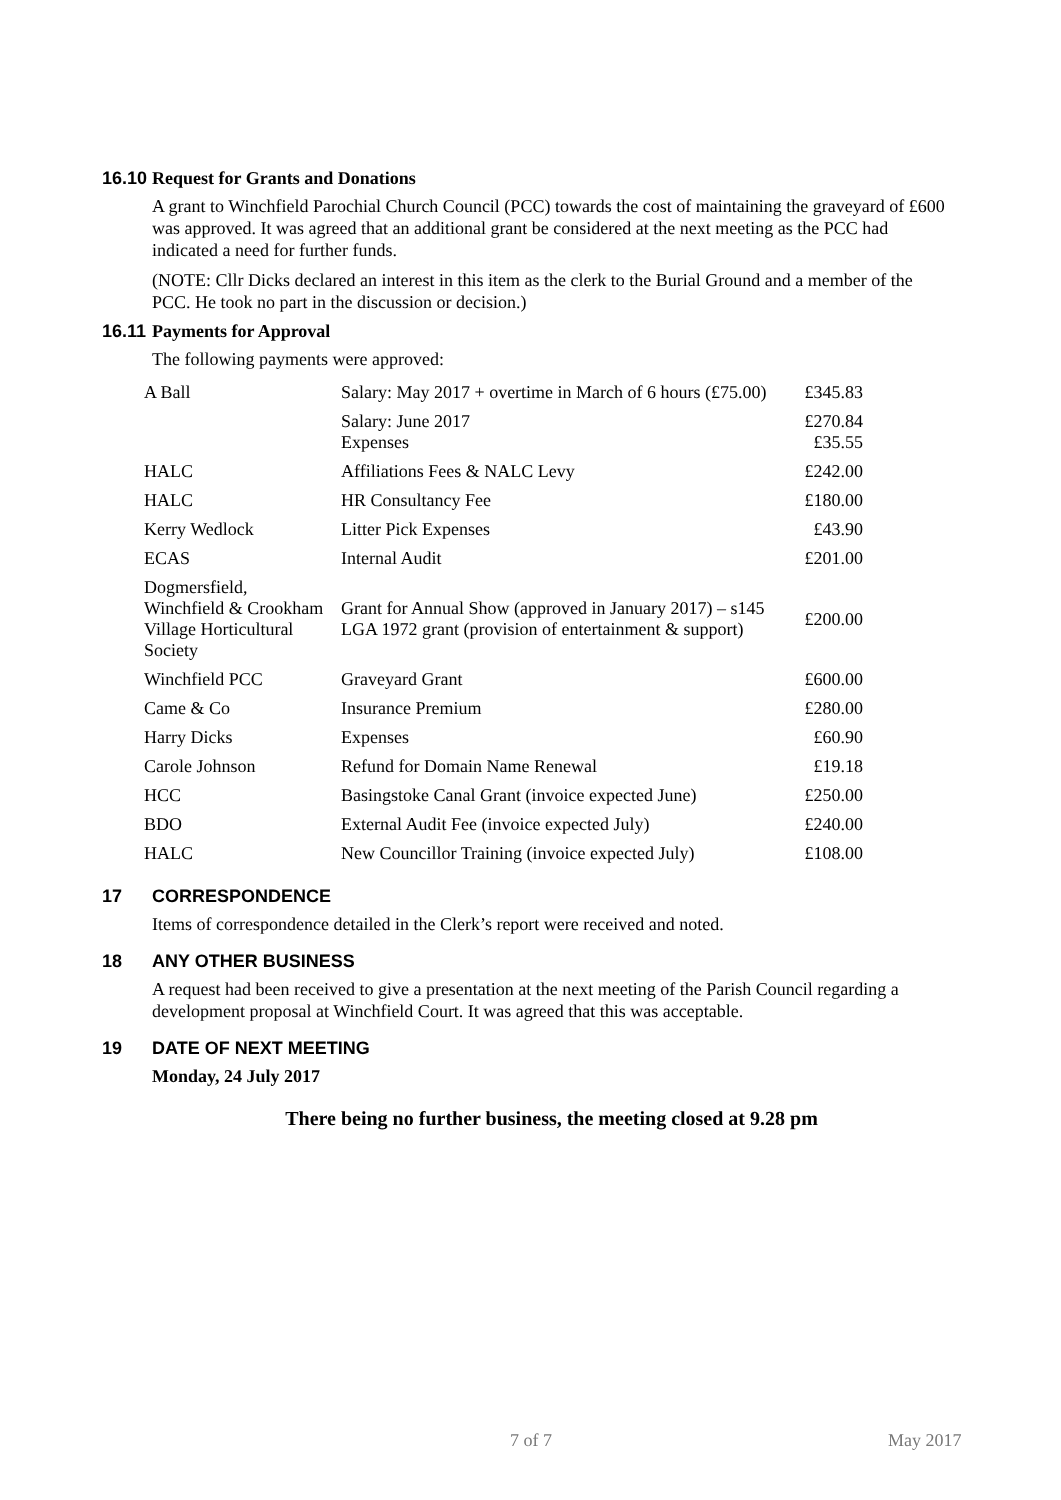16.10 Request for Grants and Donations
A grant to Winchfield Parochial Church Council (PCC) towards the cost of maintaining the graveyard of £600 was approved. It was agreed that an additional grant be considered at the next meeting as the PCC had indicated a need for further funds.
(NOTE: Cllr Dicks declared an interest in this item as the clerk to the Burial Ground and a member of the PCC. He took no part in the discussion or decision.)
16.11 Payments for Approval
The following payments were approved:
| A Ball | Salary: May 2017 + overtime in March of 6 hours (£75.00) | £345.83 |
| | Salary: June 2017 Expenses | £270.84 £35.55 |
| HALC | Affiliations Fees & NALC Levy | £242.00 |
| HALC | HR Consultancy Fee | £180.00 |
| Kerry Wedlock | Litter Pick Expenses | £43.90 |
| ECAS | Internal Audit | £201.00 |
| Dogmersfield, Winchfield & Crookham Village Horticultural Society | Grant for Annual Show (approved in January 2017) – s145 LGA 1972 grant (provision of entertainment & support) | £200.00 |
| Winchfield PCC | Graveyard Grant | £600.00 |
| Came & Co | Insurance Premium | £280.00 |
| Harry Dicks | Expenses | £60.90 |
| Carole Johnson | Refund for Domain Name Renewal | £19.18 |
| HCC | Basingstoke Canal Grant (invoice expected June) | £250.00 |
| BDO | External Audit Fee (invoice expected July) | £240.00 |
| HALC | New Councillor Training (invoice expected July) | £108.00 |
17 CORRESPONDENCE
Items of correspondence detailed in the Clerk’s report were received and noted.
18 ANY OTHER BUSINESS
A request had been received to give a presentation at the next meeting of the Parish Council regarding a development proposal at Winchfield Court. It was agreed that this was acceptable.
19 DATE OF NEXT MEETING
Monday, 24 July 2017
There being no further business, the meeting closed at 9.28 pm
7 of 7 May 2017